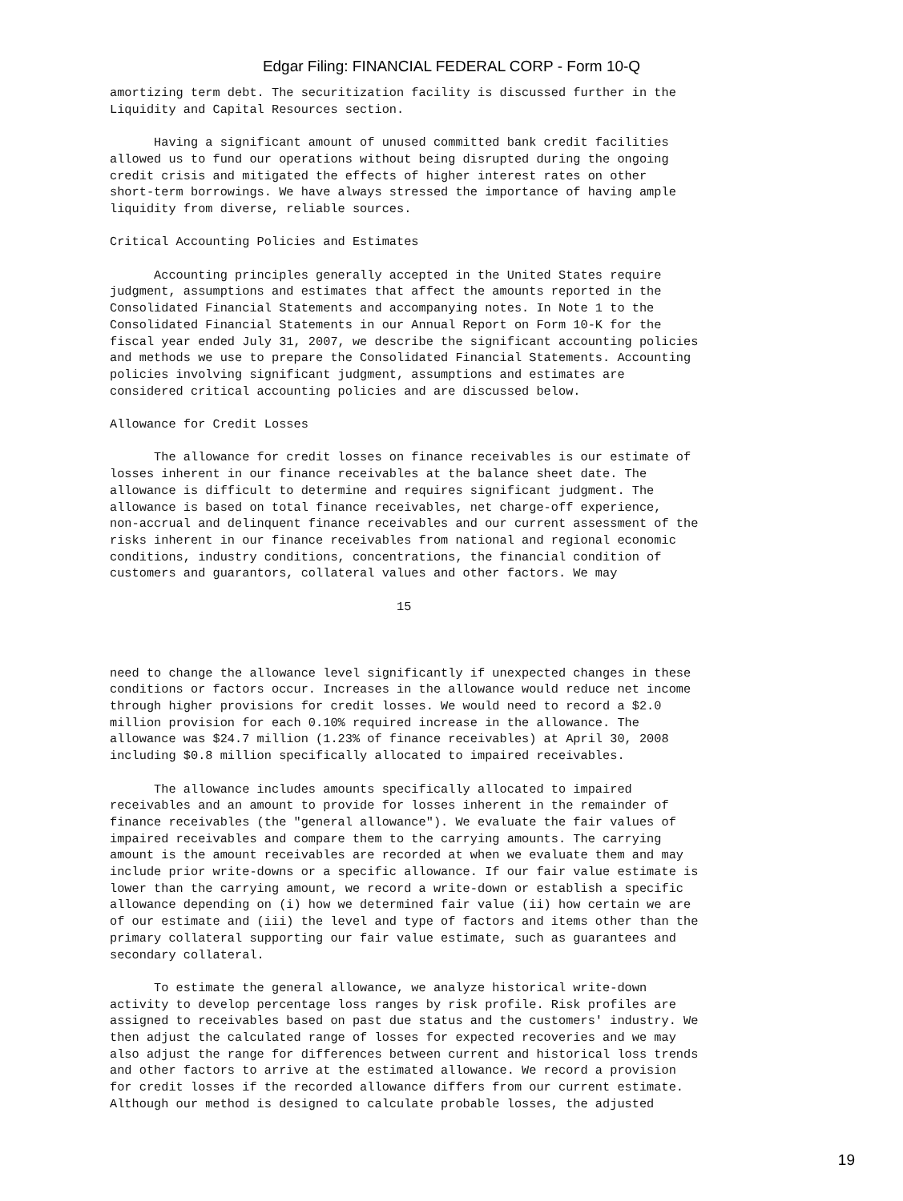Edgar Filing: FINANCIAL FEDERAL CORP - Form 10-Q
amortizing term debt. The securitization facility is discussed further in the
Liquidity and Capital Resources section.

      Having a significant amount of unused committed bank credit facilities
allowed us to fund our operations without being disrupted during the ongoing
credit crisis and mitigated the effects of higher interest rates on other
short-term borrowings. We have always stressed the importance of having ample
liquidity from diverse, reliable sources.

Critical Accounting Policies and Estimates

      Accounting principles generally accepted in the United States require
judgment, assumptions and estimates that affect the amounts reported in the
Consolidated Financial Statements and accompanying notes. In Note 1 to the
Consolidated Financial Statements in our Annual Report on Form 10-K for the
fiscal year ended July 31, 2007, we describe the significant accounting policies
and methods we use to prepare the Consolidated Financial Statements. Accounting
policies involving significant judgment, assumptions and estimates are
considered critical accounting policies and are discussed below.

Allowance for Credit Losses

      The allowance for credit losses on finance receivables is our estimate of
losses inherent in our finance receivables at the balance sheet date. The
allowance is difficult to determine and requires significant judgment. The
allowance is based on total finance receivables, net charge-off experience,
non-accrual and delinquent finance receivables and our current assessment of the
risks inherent in our finance receivables from national and regional economic
conditions, industry conditions, concentrations, the financial condition of
customers and guarantors, collateral values and other factors. We may

                                       15



need to change the allowance level significantly if unexpected changes in these
conditions or factors occur. Increases in the allowance would reduce net income
through higher provisions for credit losses. We would need to record a $2.0
million provision for each 0.10% required increase in the allowance. The
allowance was $24.7 million (1.23% of finance receivables) at April 30, 2008
including $0.8 million specifically allocated to impaired receivables.

      The allowance includes amounts specifically allocated to impaired
receivables and an amount to provide for losses inherent in the remainder of
finance receivables (the "general allowance"). We evaluate the fair values of
impaired receivables and compare them to the carrying amounts. The carrying
amount is the amount receivables are recorded at when we evaluate them and may
include prior write-downs or a specific allowance. If our fair value estimate is
lower than the carrying amount, we record a write-down or establish a specific
allowance depending on (i) how we determined fair value (ii) how certain we are
of our estimate and (iii) the level and type of factors and items other than the
primary collateral supporting our fair value estimate, such as guarantees and
secondary collateral.

      To estimate the general allowance, we analyze historical write-down
activity to develop percentage loss ranges by risk profile. Risk profiles are
assigned to receivables based on past due status and the customers' industry. We
then adjust the calculated range of losses for expected recoveries and we may
also adjust the range for differences between current and historical loss trends
and other factors to arrive at the estimated allowance. We record a provision
for credit losses if the recorded allowance differs from our current estimate.
Although our method is designed to calculate probable losses, the adjusted
19